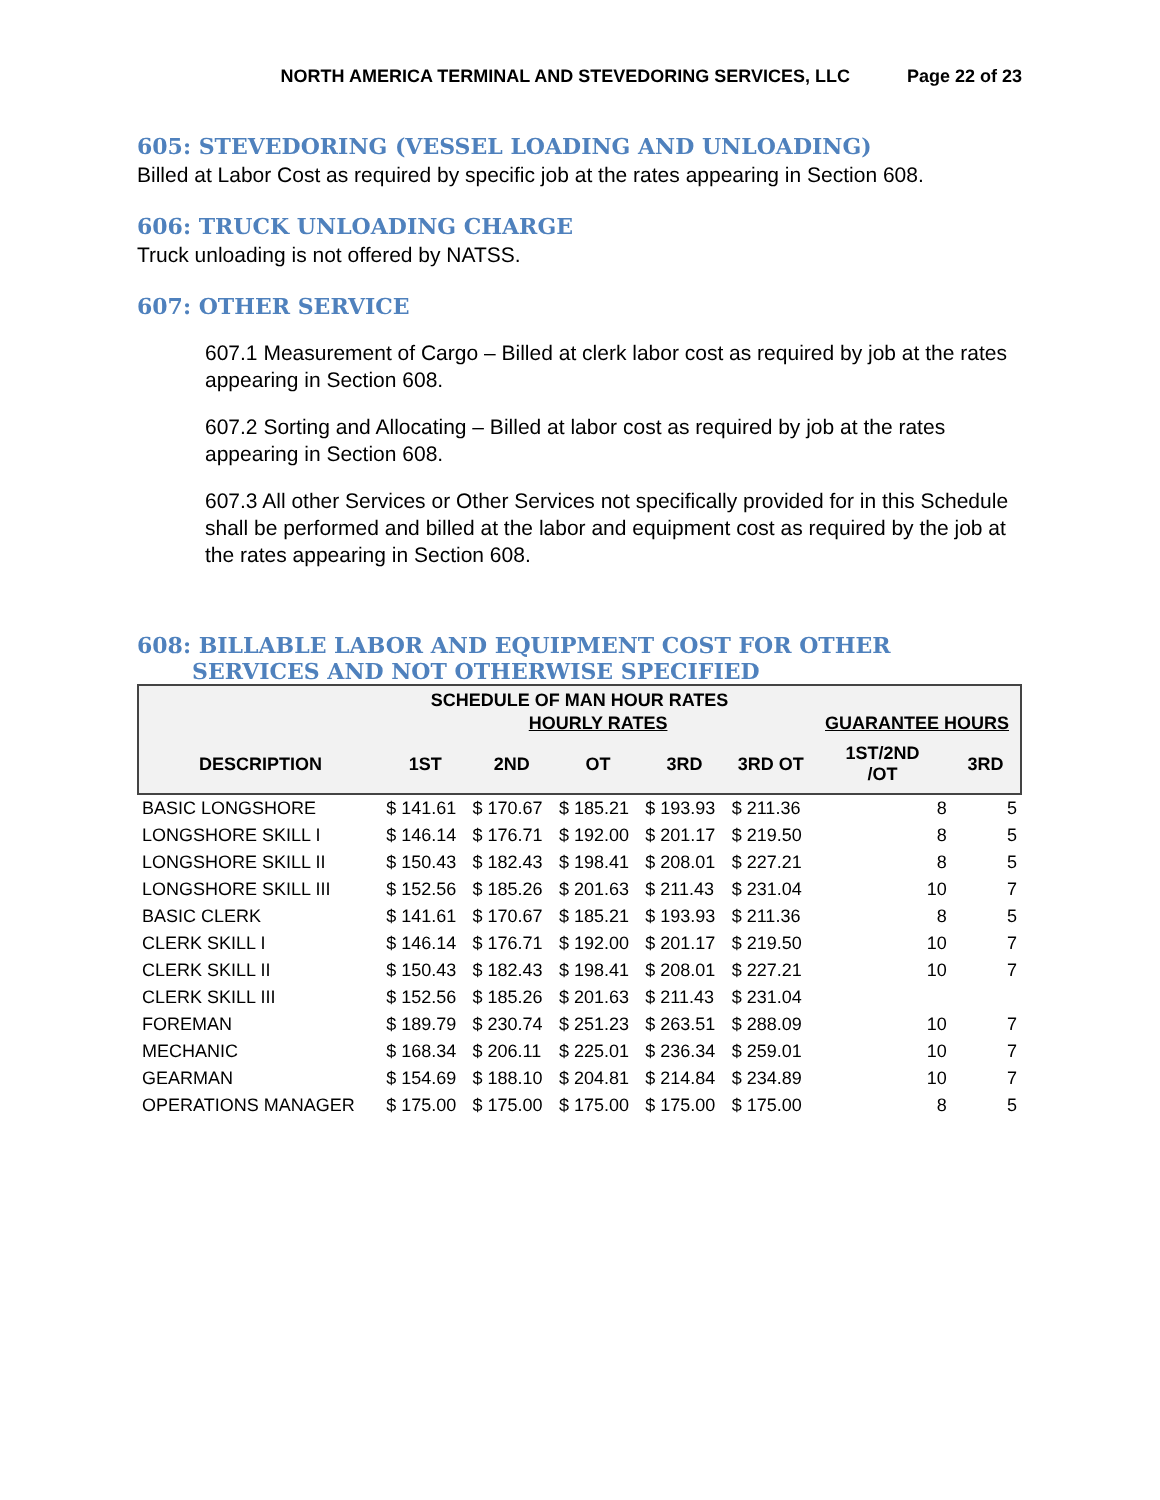NORTH AMERICA TERMINAL AND STEVEDORING SERVICES, LLC Page 22 of 23
605: STEVEDORING (VESSEL LOADING AND UNLOADING)
Billed at Labor Cost as required by specific job at the rates appearing in Section 608.
606: TRUCK UNLOADING CHARGE
Truck unloading is not offered by NATSS.
607: OTHER SERVICE
607.1 Measurement of Cargo – Billed at clerk labor cost as required by job at the rates appearing in Section 608.
607.2 Sorting and Allocating – Billed at labor cost as required by job at the rates appearing in Section 608.
607.3 All other Services or Other Services not specifically provided for in this Schedule shall be performed and billed at the labor and equipment cost as required by the job at the rates appearing in Section 608.
608: BILLABLE LABOR AND EQUIPMENT COST FOR OTHER SERVICES AND NOT OTHERWISE SPECIFIED
| SCHEDULE OF MAN HOUR RATES | | | | | | | |
| --- | --- | --- | --- | --- | --- | --- | --- |
| | HOURLY RATES | | | | | GUARANTEE HOURS | |
| DESCRIPTION | 1ST | 2ND | OT | 3RD | 3RD OT | 1ST/2ND /OT | 3RD |
| BASIC LONGSHORE | $ 141.61 | $ 170.67 | $ 185.21 | $ 193.93 | $ 211.36 | 8 | 5 |
| LONGSHORE SKILL I | $ 146.14 | $ 176.71 | $ 192.00 | $ 201.17 | $ 219.50 | 8 | 5 |
| LONGSHORE SKILL II | $ 150.43 | $ 182.43 | $ 198.41 | $ 208.01 | $ 227.21 | 8 | 5 |
| LONGSHORE SKILL III | $ 152.56 | $ 185.26 | $ 201.63 | $ 211.43 | $ 231.04 | 10 | 7 |
| BASIC CLERK | $ 141.61 | $ 170.67 | $ 185.21 | $ 193.93 | $ 211.36 | 8 | 5 |
| CLERK SKILL I | $ 146.14 | $ 176.71 | $ 192.00 | $ 201.17 | $ 219.50 | 10 | 7 |
| CLERK SKILL II | $ 150.43 | $ 182.43 | $ 198.41 | $ 208.01 | $ 227.21 | 10 | 7 |
| CLERK SKILL III | $ 152.56 | $ 185.26 | $ 201.63 | $ 211.43 | $ 231.04 | | |
| FOREMAN | $ 189.79 | $ 230.74 | $ 251.23 | $ 263.51 | $ 288.09 | 10 | 7 |
| MECHANIC | $ 168.34 | $ 206.11 | $ 225.01 | $ 236.34 | $ 259.01 | 10 | 7 |
| GEARMAN | $ 154.69 | $ 188.10 | $ 204.81 | $ 214.84 | $ 234.89 | 10 | 7 |
| OPERATIONS MANAGER | $ 175.00 | $ 175.00 | $ 175.00 | $ 175.00 | $ 175.00 | 8 | 5 |